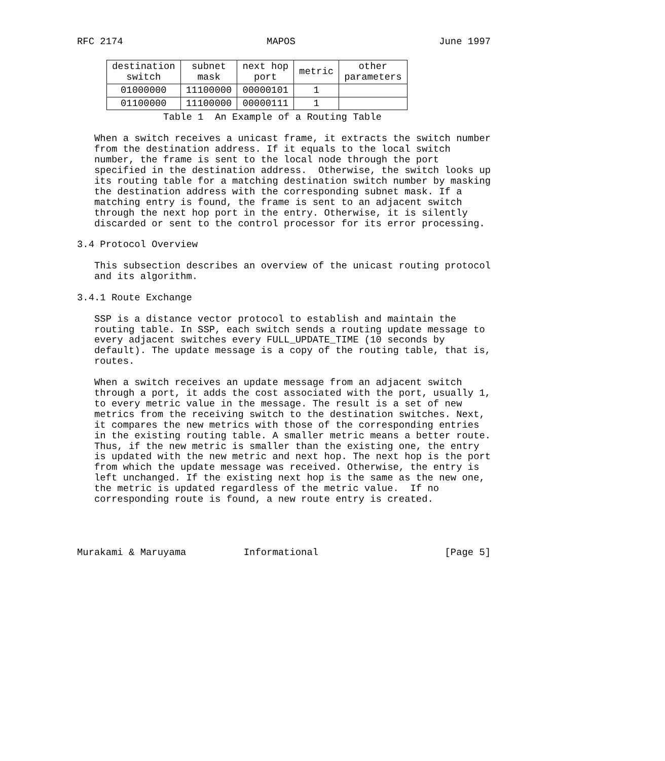RFC 2174                         MAPOS                         June 1997
| destination switch | subnet mask | next hop port | metric | other parameters |
| --- | --- | --- | --- | --- |
| 01000000 | 11100000 | 00000101 | 1 | |
| 01100000 | 11100000 | 00000111 | 1 | |
               Table 1  An Example of a Routing Table

   When a switch receives a unicast frame, it extracts the switch number
   from the destination address. If it equals to the local switch
   number, the frame is sent to the local node through the port
   specified in the destination address.  Otherwise, the switch looks up
   its routing table for a matching destination switch number by masking
   the destination address with the corresponding subnet mask. If a
   matching entry is found, the frame is sent to an adjacent switch
   through the next hop port in the entry. Otherwise, it is silently
   discarded or sent to the control processor for its error processing.

3.4 Protocol Overview

   This subsection describes an overview of the unicast routing protocol
   and its algorithm.

3.4.1 Route Exchange

   SSP is a distance vector protocol to establish and maintain the
   routing table. In SSP, each switch sends a routing update message to
   every adjacent switches every FULL_UPDATE_TIME (10 seconds by
   default). The update message is a copy of the routing table, that is,
   routes.

   When a switch receives an update message from an adjacent switch
   through a port, it adds the cost associated with the port, usually 1,
   to every metric value in the message. The result is a set of new
   metrics from the receiving switch to the destination switches. Next,
   it compares the new metrics with those of the corresponding entries
   in the existing routing table. A smaller metric means a better route.
   Thus, if the new metric is smaller than the existing one, the entry
   is updated with the new metric and next hop. The next hop is the port
   from which the update message was received. Otherwise, the entry is
   left unchanged. If the existing next hop is the same as the new one,
   the metric is updated regardless of the metric value.  If no
   corresponding route is found, a new route entry is created.




Murakami & Maruyama          Informational                      [Page 5]